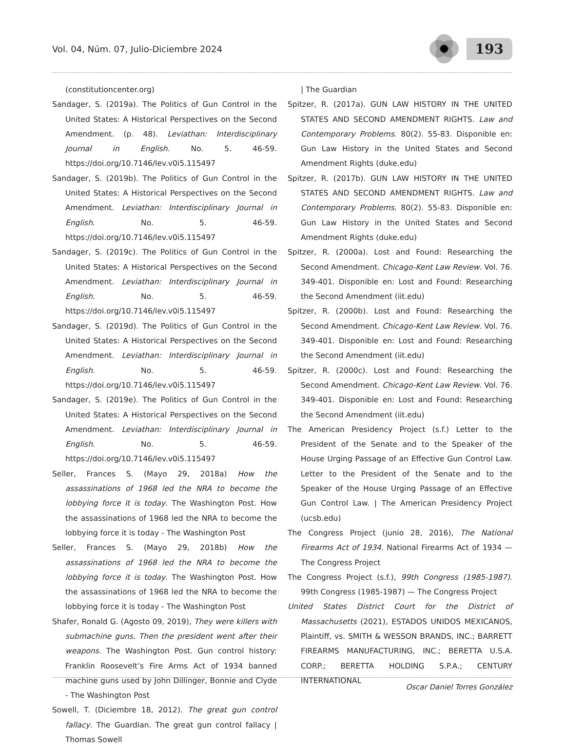Vol. 04, Núm. 07, Julio-Diciembre 2024
193
(constitutioncenter.org)
Sandager, S. (2019a). The Politics of Gun Control in the United States: A Historical Perspectives on the Second Amendment. (p. 48). Leviathan: Interdisciplinary Journal in English. No. 5. 46-59. https://doi.org/10.7146/lev.v0i5.115497
Sandager, S. (2019b). The Politics of Gun Control in the United States: A Historical Perspectives on the Second Amendment. Leviathan: Interdisciplinary Journal in English. No. 5. 46-59. https://doi.org/10.7146/lev.v0i5.115497
Sandager, S. (2019c). The Politics of Gun Control in the United States: A Historical Perspectives on the Second Amendment. Leviathan: Interdisciplinary Journal in English. No. 5. 46-59. https://doi.org/10.7146/lev.v0i5.115497
Sandager, S. (2019d). The Politics of Gun Control in the United States: A Historical Perspectives on the Second Amendment. Leviathan: Interdisciplinary Journal in English. No. 5. 46-59. https://doi.org/10.7146/lev.v0i5.115497
Sandager, S. (2019e). The Politics of Gun Control in the United States: A Historical Perspectives on the Second Amendment. Leviathan: Interdisciplinary Journal in English. No. 5. 46-59. https://doi.org/10.7146/lev.v0i5.115497
Seller, Frances S. (Mayo 29, 2018a) How the assassinations of 1968 led the NRA to become the lobbying force it is today. The Washington Post. How the assassinations of 1968 led the NRA to become the lobbying force it is today - The Washington Post
Seller, Frances S. (Mayo 29, 2018b) How the assassinations of 1968 led the NRA to become the lobbying force it is today. The Washington Post. How the assassinations of 1968 led the NRA to become the lobbying force it is today - The Washington Post
Shafer, Ronald G. (Agosto 09, 2019), They were killers with submachine guns. Then the president went after their weapons. The Washington Post. Gun control history: Franklin Roosevelt’s Fire Arms Act of 1934 banned machine guns used by John Dillinger, Bonnie and Clyde - The Washington Post
Sowell, T. (Diciembre 18, 2012). The great gun control fallacy. The Guardian. The great gun control fallacy | Thomas Sowell
| The Guardian
Spitzer, R. (2017a). GUN LAW HISTORY IN THE UNITED STATES AND SECOND AMENDMENT RIGHTS. Law and Contemporary Problems. 80(2). 55-83. Disponible en: Gun Law History in the United States and Second Amendment Rights (duke.edu)
Spitzer, R. (2017b). GUN LAW HISTORY IN THE UNITED STATES AND SECOND AMENDMENT RIGHTS. Law and Contemporary Problems. 80(2). 55-83. Disponible en: Gun Law History in the United States and Second Amendment Rights (duke.edu)
Spitzer, R. (2000a). Lost and Found: Researching the Second Amendment. Chicago-Kent Law Review. Vol. 76. 349-401. Disponible en: Lost and Found: Researching the Second Amendment (iit.edu)
Spitzer, R. (2000b). Lost and Found: Researching the Second Amendment. Chicago-Kent Law Review. Vol. 76. 349-401. Disponible en: Lost and Found: Researching the Second Amendment (iit.edu)
Spitzer, R. (2000c). Lost and Found: Researching the Second Amendment. Chicago-Kent Law Review. Vol. 76. 349-401. Disponible en: Lost and Found: Researching the Second Amendment (iit.edu)
The American Presidency Project (s.f.) Letter to the President of the Senate and to the Speaker of the House Urging Passage of an Effective Gun Control Law. Letter to the President of the Senate and to the Speaker of the House Urging Passage of an Effective Gun Control Law. | The American Presidency Project (ucsb.edu)
The Congress Project (junio 28, 2016), The National Firearms Act of 1934. National Firearms Act of 1934 — The Congress Project
The Congress Project (s.f.), 99th Congress (1985-1987). 99th Congress (1985-1987) — The Congress Project
United States District Court for the District of Massachusetts (2021), ESTADOS UNIDOS MEXICANOS, Plaintiff, vs. SMITH & WESSON BRANDS, INC.; BARRETT FIREARMS MANUFACTURING, INC.; BERETTA U.S.A. CORP.; BERETTA HOLDING S.P.A.; CENTURY INTERNATIONAL
Oscar Daniel Torres González